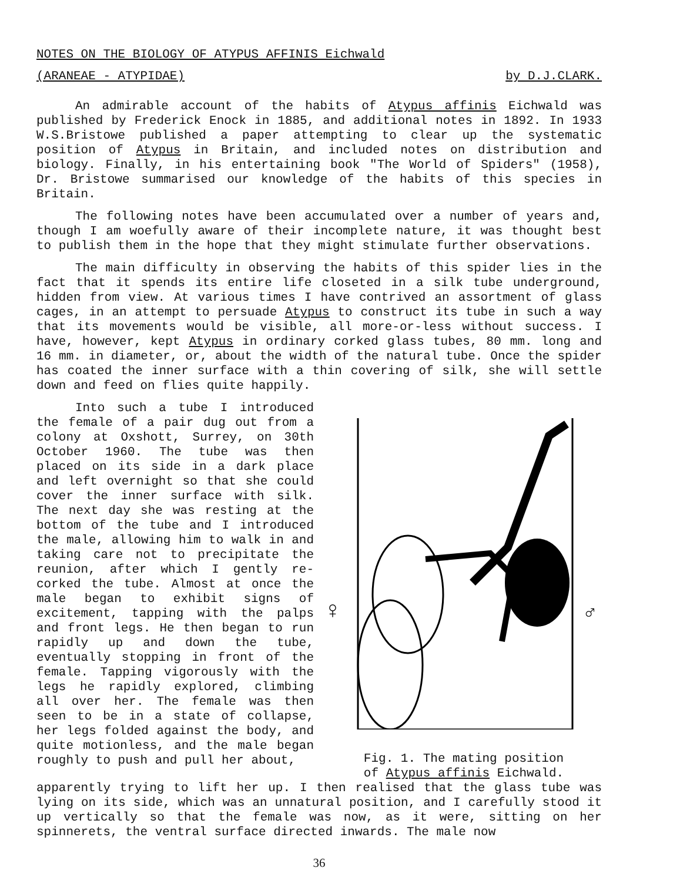NOTES ON THE BIOLOGY OF ATYPUS AFFINIS Eichwald
(ARANEAE - ATYPIDAE) by D.J.CLARK.
An admirable account of the habits of Atypus affinis Eichwald was published by Frederick Enock in 1885, and additional notes in 1892. In 1933 W.S.Bristowe published a paper attempting to clear up the systematic position of Atypus in Britain, and included notes on distribution and biology. Finally, in his entertaining book "The World of Spiders" (1958), Dr. Bristowe summarised our knowledge of the habits of this species in Britain.
The following notes have been accumulated over a number of years and, though I am woefully aware of their incomplete nature, it was thought best to publish them in the hope that they might stimulate further observations.
The main difficulty in observing the habits of this spider lies in the fact that it spends its entire life closeted in a silk tube underground, hidden from view. At various times I have contrived an assortment of glass cages, in an attempt to persuade Atypus to construct its tube in such a way that its movements would be visible, all more-or-less without success. I have, however, kept Atypus in ordinary corked glass tubes, 80 mm. long and 16 mm. in diameter, or, about the width of the natural tube. Once the spider has coated the inner surface with a thin covering of silk, she will settle down and feed on flies quite happily.
Into such a tube I introduced the female of a pair dug out from a colony at Oxshott, Surrey, on 30th October 1960. The tube was then placed on its side in a dark place and left overnight so that she could cover the inner surface with silk. The next day she was resting at the bottom of the tube and I introduced the male, allowing him to walk in and taking care not to precipitate the reunion, after which I gently re-corked the tube. Almost at once the male began to exhibit signs of excitement, tapping with the palps and front legs. He then began to run rapidly up and down the tube, eventually stopping in front of the female. Tapping vigorously with the legs he rapidly explored, climbing all over her. The female was then seen to be in a state of collapse, her legs folded against the body, and quite motionless, and the male began roughly to push and pull her about,
♀
♂
Fig. 1. The mating position
of Atypus affinis Eichwald.
apparently trying to lift her up. I then realised that the glass tube was lying on its side, which was an unnatural position, and I carefully stood it up vertically so that the female was now, as it were, sitting on her spinnerets, the ventral surface directed inwards. The male now
36